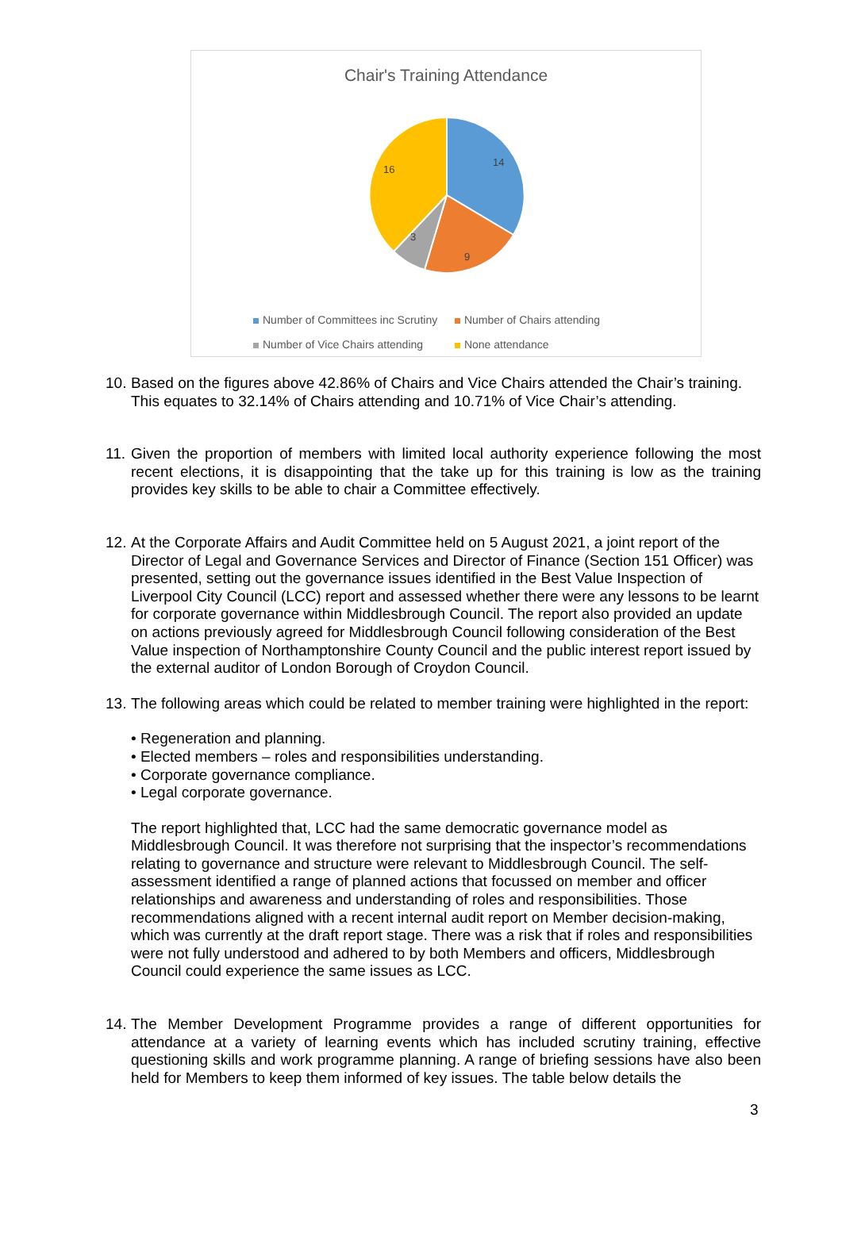Chair's Training Attendance
14
9
3
16
Number of Committees inc Scrutiny Number of Chairs attending
Number of Vice Chairs attending None attendance
10.
Based on the figures above 42.86% of Chairs and Vice Chairs attended the Chair’s training. This equates to 32.14% of Chairs attending and 10.71% of Vice Chair’s attending.
11.
Given the proportion of members with limited local authority experience following the most recent elections, it is disappointing that the take up for this training is low as the training provides key skills to be able to chair a Committee effectively.
12.
At the Corporate Affairs and Audit Committee held on 5 August 2021, a joint report of the Director of Legal and Governance Services and Director of Finance (Section 151 Officer) was presented, setting out the governance issues identified in the Best Value Inspection of Liverpool City Council (LCC) report and assessed whether there were any lessons to be learnt for corporate governance within Middlesbrough Council. The report also provided an update on actions previously agreed for Middlesbrough Council following consideration of the Best Value inspection of Northamptonshire County Council and the public interest report issued by the external auditor of London Borough of Croydon Council.
13.
The following areas which could be related to member training were highlighted in the report:
• Regeneration and planning.
• Elected members – roles and responsibilities understanding.
• Corporate governance compliance.
• Legal corporate governance.
The report highlighted that, LCC had the same democratic governance model as Middlesbrough Council. It was therefore not surprising that the inspector’s recommendations relating to governance and structure were relevant to Middlesbrough Council. The self-assessment identified a range of planned actions that focussed on member and officer relationships and awareness and understanding of roles and responsibilities. Those recommendations aligned with a recent internal audit report on Member decision-making, which was currently at the draft report stage. There was a risk that if roles and responsibilities were not fully understood and adhered to by both Members and officers, Middlesbrough Council could experience the same issues as LCC.
14.
The Member Development Programme provides a range of different opportunities for attendance at a variety of learning events which has included scrutiny training, effective questioning skills and work programme planning. A range of briefing sessions have also been held for Members to keep them informed of key issues. The table below details the
3